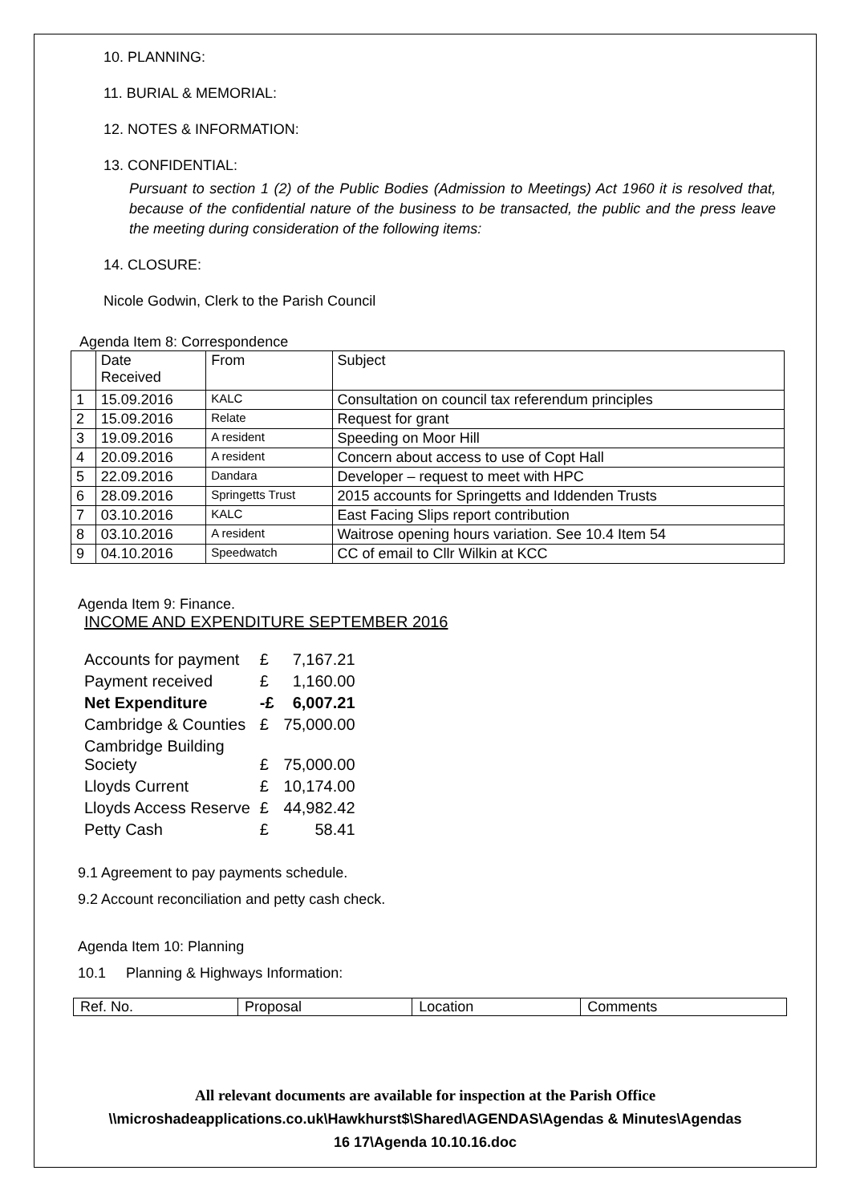10. PLANNING:
11. BURIAL & MEMORIAL:
12. NOTES & INFORMATION:
13. CONFIDENTIAL:
Pursuant to section 1 (2) of the Public Bodies (Admission to Meetings) Act 1960 it is resolved that, because of the confidential nature of the business to be transacted, the public and the press leave the meeting during consideration of the following items:
14. CLOSURE:
Nicole Godwin, Clerk to the Parish Council
Agenda Item 8: Correspondence
| | Date Received | From | Subject |
| 1 | 15.09.2016 | KALC | Consultation on council tax referendum principles |
| 2 | 15.09.2016 | Relate | Request for grant |
| 3 | 19.09.2016 | A resident | Speeding on Moor Hill |
| 4 | 20.09.2016 | A resident | Concern about access to use of Copt Hall |
| 5 | 22.09.2016 | Dandara | Developer – request to meet with HPC |
| 6 | 28.09.2016 | Springetts Trust | 2015 accounts for Springetts and Iddenden Trusts |
| 7 | 03.10.2016 | KALC | East Facing Slips report contribution |
| 8 | 03.10.2016 | A resident | Waitrose opening hours variation. See 10.4 Item 54 |
| 9 | 04.10.2016 | Speedwatch | CC of email to Cllr Wilkin at KCC |
Agenda Item 9: Finance.
INCOME AND EXPENDITURE SEPTEMBER 2016
| Accounts for payment | £ | 7,167.21 |
| Payment received | £ | 1,160.00 |
| Net Expenditure | -£ | 6,007.21 |
| Cambridge & Counties | £ | 75,000.00 |
| Cambridge Building Society | £ | 75,000.00 |
| Lloyds Current | £ | 10,174.00 |
| Lloyds Access Reserve | £ | 44,982.42 |
| Petty Cash | £ | 58.41 |
9.1 Agreement to pay payments schedule.
9.2 Account reconciliation and petty cash check.
Agenda Item 10: Planning
10.1 Planning & Highways Information:
| Ref. No. | Proposal | Location | Comments |
All relevant documents are available for inspection at the Parish Office
\\microshadeapplications.co.uk\Hawkhurst$\Shared\AGENDAS\Agendas & Minutes\Agendas
16 17\Agenda 10.10.16.doc